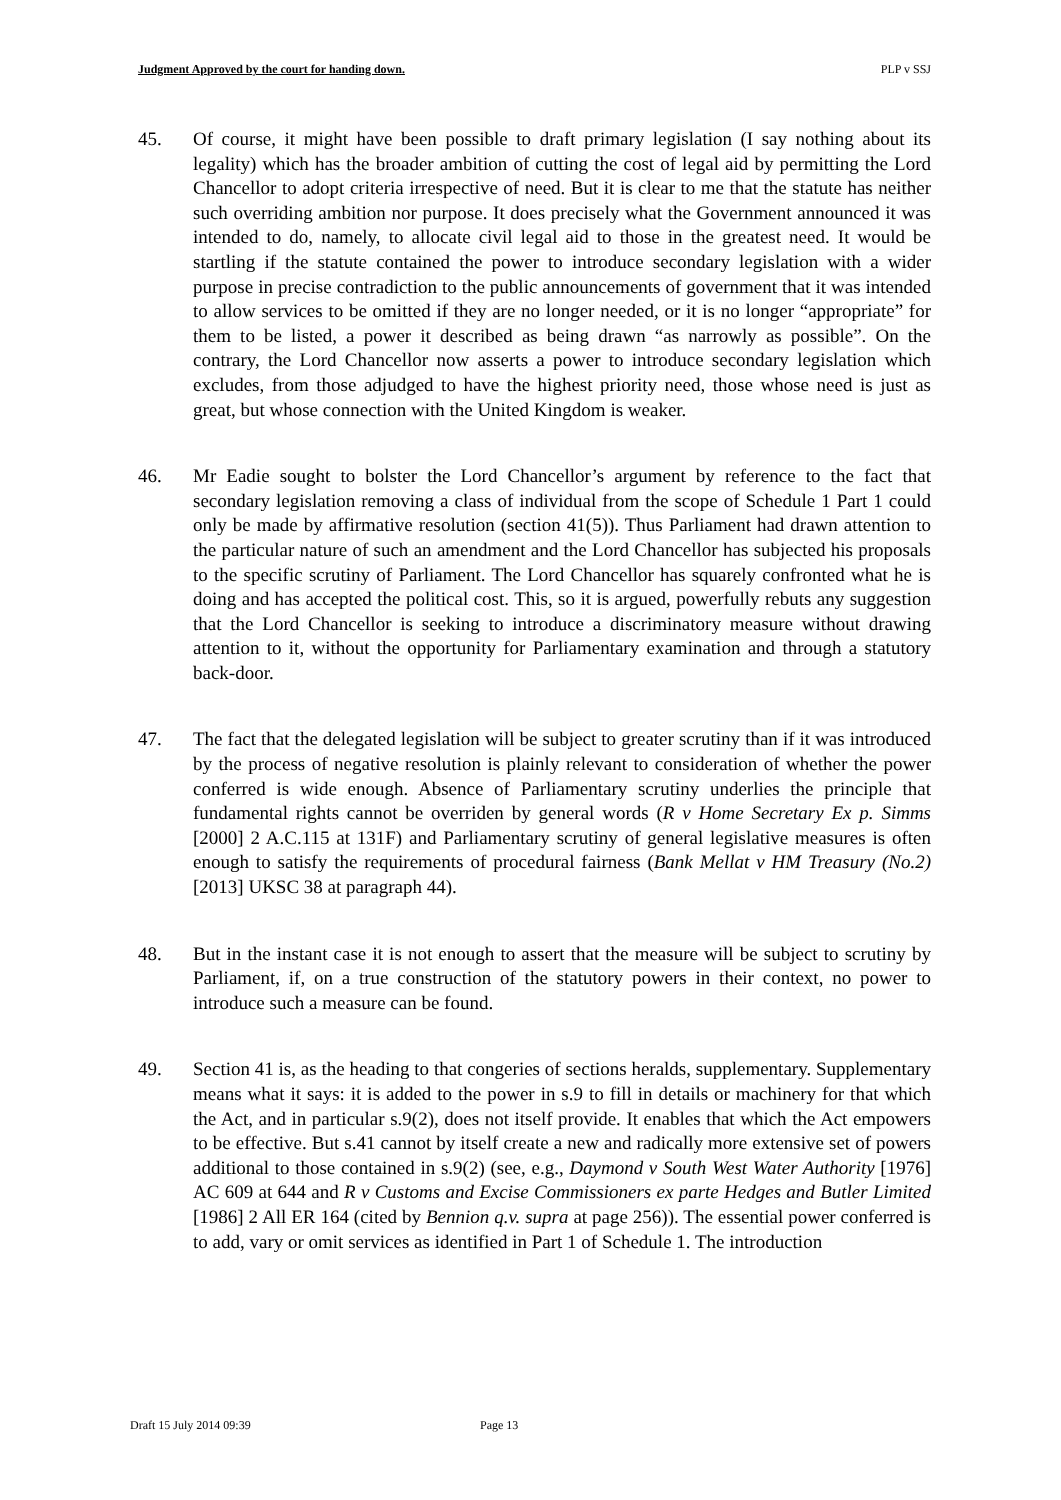Judgment Approved by the court for handing down. PLP v SSJ
45. Of course, it might have been possible to draft primary legislation (I say nothing about its legality) which has the broader ambition of cutting the cost of legal aid by permitting the Lord Chancellor to adopt criteria irrespective of need. But it is clear to me that the statute has neither such overriding ambition nor purpose. It does precisely what the Government announced it was intended to do, namely, to allocate civil legal aid to those in the greatest need. It would be startling if the statute contained the power to introduce secondary legislation with a wider purpose in precise contradiction to the public announcements of government that it was intended to allow services to be omitted if they are no longer needed, or it is no longer “appropriate” for them to be listed, a power it described as being drawn “as narrowly as possible”. On the contrary, the Lord Chancellor now asserts a power to introduce secondary legislation which excludes, from those adjudged to have the highest priority need, those whose need is just as great, but whose connection with the United Kingdom is weaker.
46. Mr Eadie sought to bolster the Lord Chancellor’s argument by reference to the fact that secondary legislation removing a class of individual from the scope of Schedule 1 Part 1 could only be made by affirmative resolution (section 41(5)). Thus Parliament had drawn attention to the particular nature of such an amendment and the Lord Chancellor has subjected his proposals to the specific scrutiny of Parliament. The Lord Chancellor has squarely confronted what he is doing and has accepted the political cost. This, so it is argued, powerfully rebuts any suggestion that the Lord Chancellor is seeking to introduce a discriminatory measure without drawing attention to it, without the opportunity for Parliamentary examination and through a statutory back-door.
47. The fact that the delegated legislation will be subject to greater scrutiny than if it was introduced by the process of negative resolution is plainly relevant to consideration of whether the power conferred is wide enough. Absence of Parliamentary scrutiny underlies the principle that fundamental rights cannot be overriden by general words (R v Home Secretary Ex p. Simms [2000] 2 A.C.115 at 131F) and Parliamentary scrutiny of general legislative measures is often enough to satisfy the requirements of procedural fairness (Bank Mellat v HM Treasury (No.2) [2013] UKSC 38 at paragraph 44).
48. But in the instant case it is not enough to assert that the measure will be subject to scrutiny by Parliament, if, on a true construction of the statutory powers in their context, no power to introduce such a measure can be found.
49. Section 41 is, as the heading to that congeries of sections heralds, supplementary. Supplementary means what it says: it is added to the power in s.9 to fill in details or machinery for that which the Act, and in particular s.9(2), does not itself provide. It enables that which the Act empowers to be effective. But s.41 cannot by itself create a new and radically more extensive set of powers additional to those contained in s.9(2) (see, e.g., Daymond v South West Water Authority [1976] AC 609 at 644 and R v Customs and Excise Commissioners ex parte Hedges and Butler Limited [1986] 2 All ER 164 (cited by Bennion q.v. supra at page 256)). The essential power conferred is to add, vary or omit services as identified in Part 1 of Schedule 1. The introduction
Draft 15 July 2014 09:39 Page 13